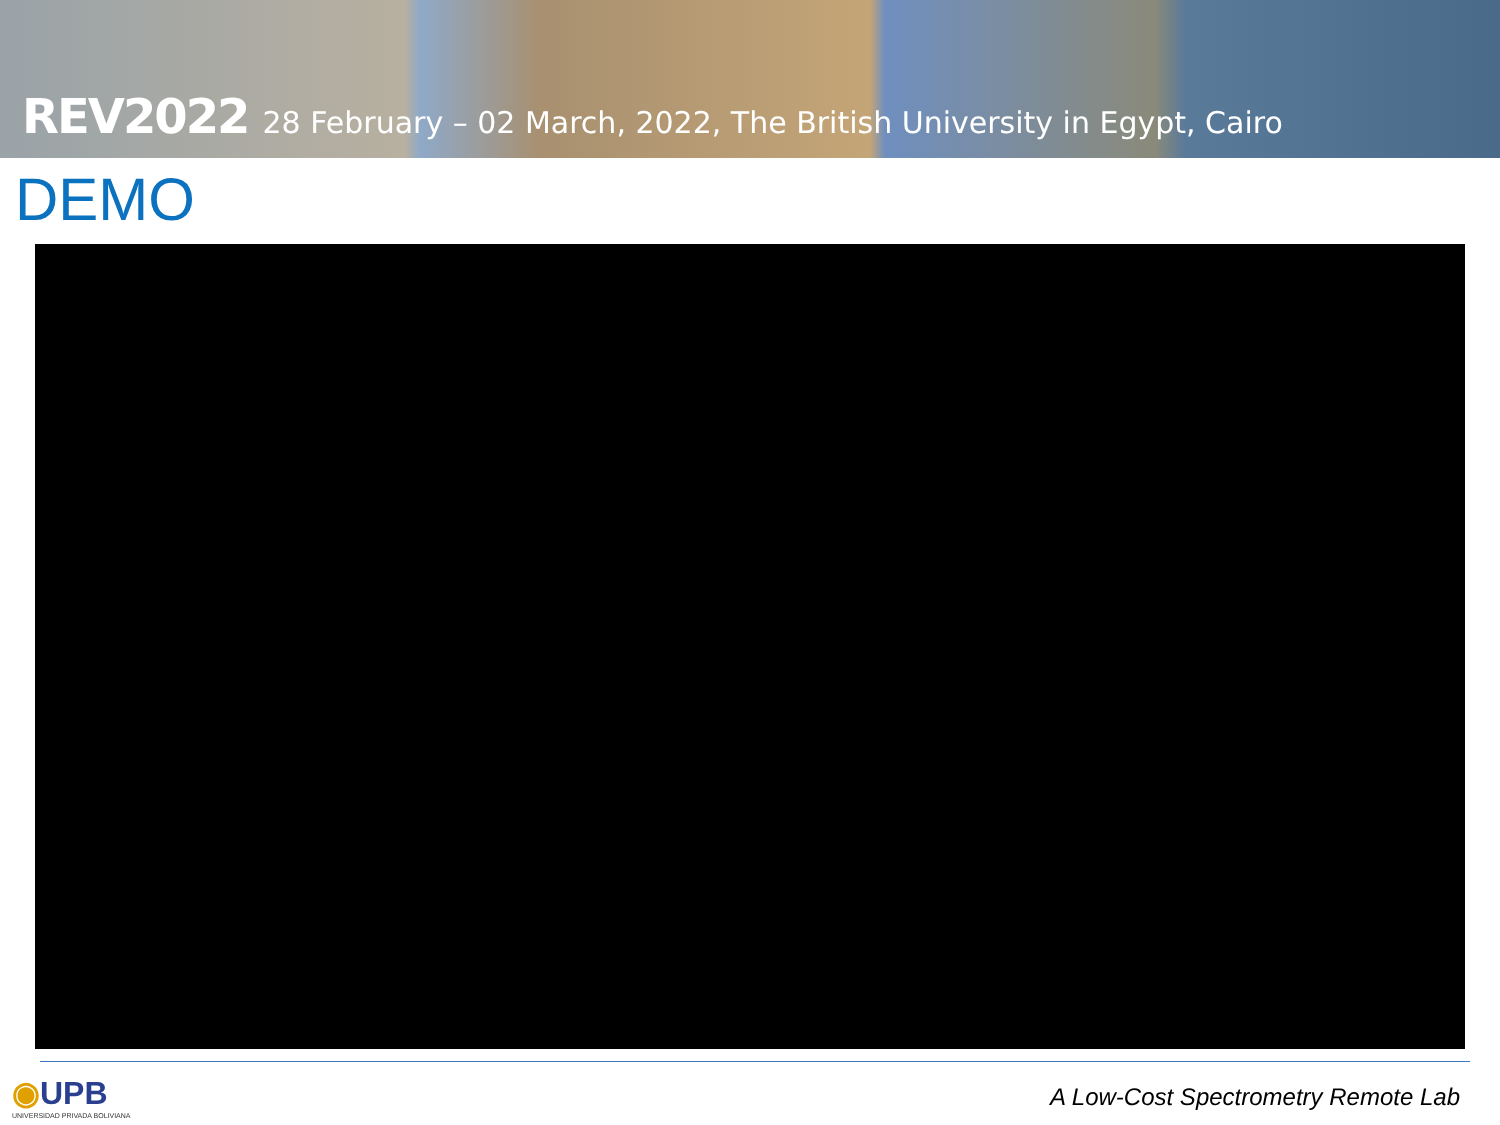REV2022 28 February – 02 March, 2022, The British University in Egypt, Cairo
DEMO
◉UPB
UNIVERSIDAD PRIVADA BOLIVIANA
A Low-Cost Spectrometry Remote Lab